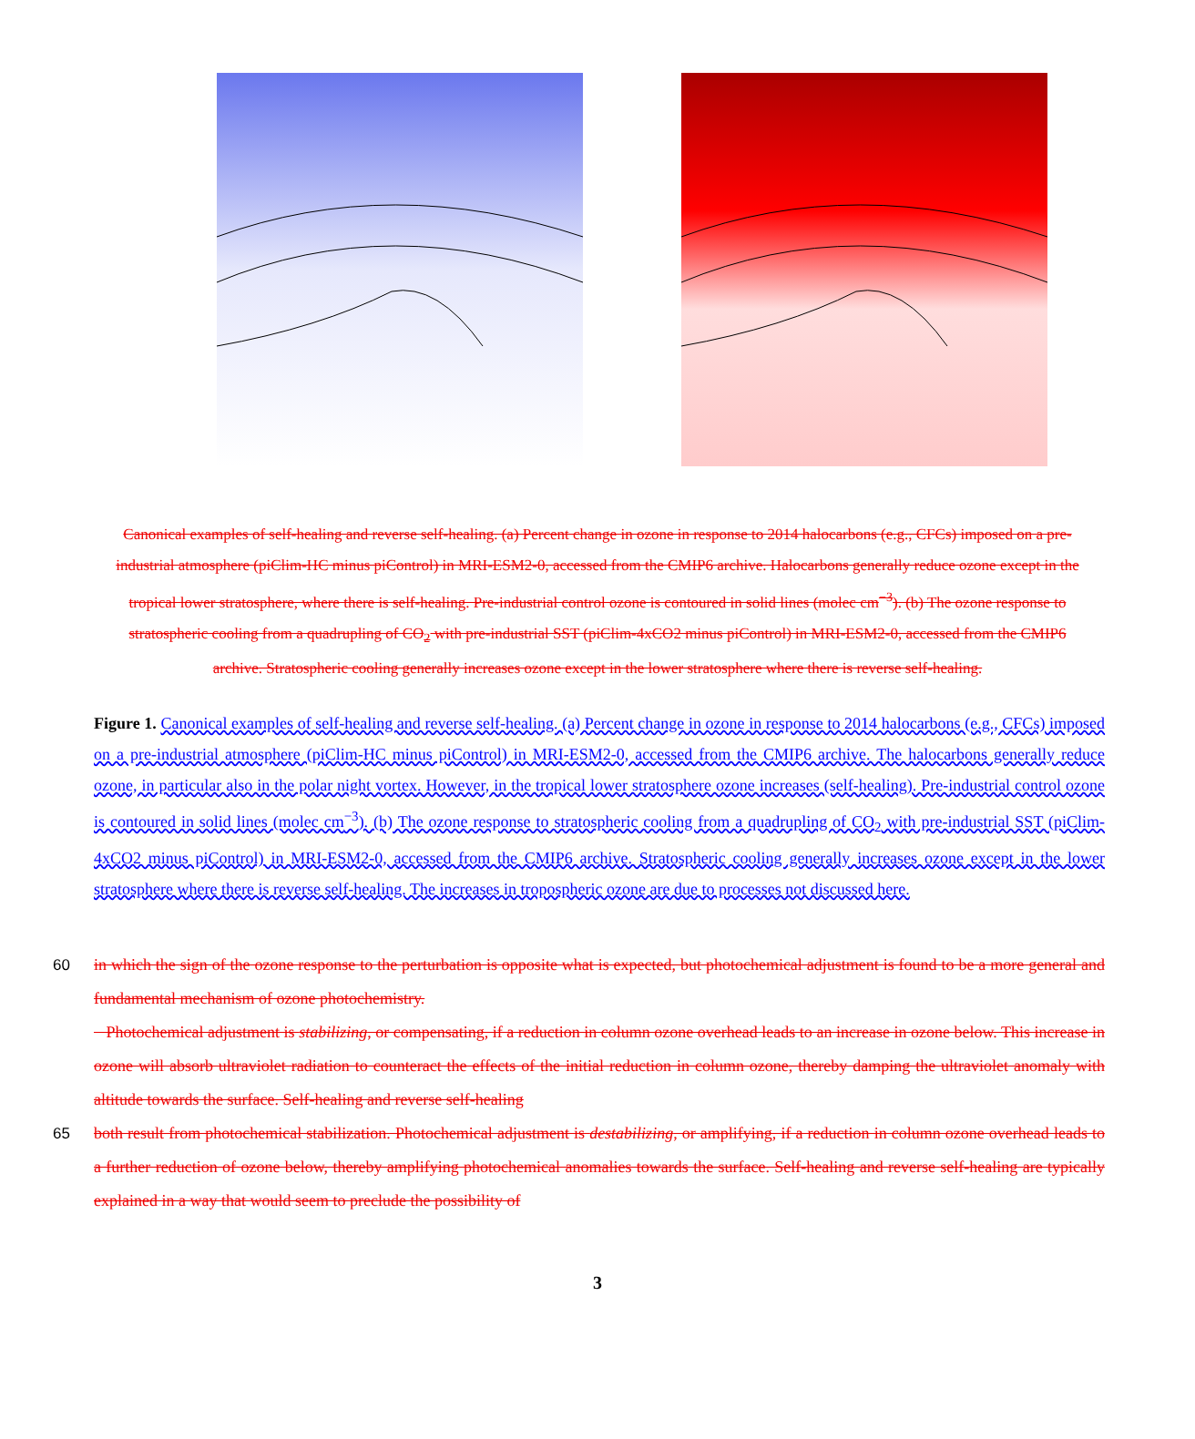Canonical examples of self-healing and reverse self-healing. (a) Percent change in ozone in response to 2014 halocarbons (e.g., CFCs) imposed on a pre-industrial atmosphere (piClim-HC minus piControl) in MRI-ESM2-0, accessed from the CMIP6 archive. Halocarbons generally reduce ozone except in the tropical lower stratosphere, where there is self-healing. Pre-industrial control ozone is contoured in solid lines (molec cm<sup>−3</sup>). (b) The ozone response to stratospheric cooling from a quadrupling of CO<sub>2</sub> with pre-industrial SST (piClim-4xCO2 minus piControl) in MRI-ESM2-0, accessed from the CMIP6 archive. Stratospheric cooling generally increases ozone except in the lower stratosphere where there is reverse self-healing.
Figure 1. Canonical examples of self-healing and reverse self-healing. (a) Percent change in ozone in response to 2014 halocarbons (e.g., CFCs) imposed on a pre-industrial atmosphere (piClim-HC minus piControl) in MRI-ESM2-0, accessed from the CMIP6 archive. The halocarbons generally reduce ozone, in particular also in the polar night vortex. However, in the tropical lower stratosphere ozone increases (self-healing). Pre-industrial control ozone is contoured in solid lines (molec cm<sup>−3</sup>). (b) The ozone response to stratospheric cooling from a quadrupling of CO<sub>2</sub> with pre-industrial SST (piClim-4xCO2 minus piControl) in MRI-ESM2-0, accessed from the CMIP6 archive. Stratospheric cooling generally increases ozone except in the lower stratosphere where there is reverse self-healing. The increases in tropospheric ozone are due to processes not discussed here.
60 in which the sign of the ozone response to the perturbation is opposite what is expected, but photochemical adjustment is found to be a more general and fundamental mechanism of ozone photochemistry.
Photochemical adjustment is stabilizing, or compensating, if a reduction in column ozone overhead leads to an increase in ozone below. This increase in ozone will absorb ultraviolet radiation to counteract the effects of the initial reduction in column ozone, thereby damping the ultraviolet anomaly with altitude towards the surface. Self-healing and reverse self-healing
65 both result from photochemical stabilization. Photochemical adjustment is destabilizing, or amplifying, if a reduction in column ozone overhead leads to a further reduction of ozone below, thereby amplifying photochemical anomalies towards the surface. Self-healing and reverse self-healing are typically explained in a way that would seem to preclude the possibility of
3